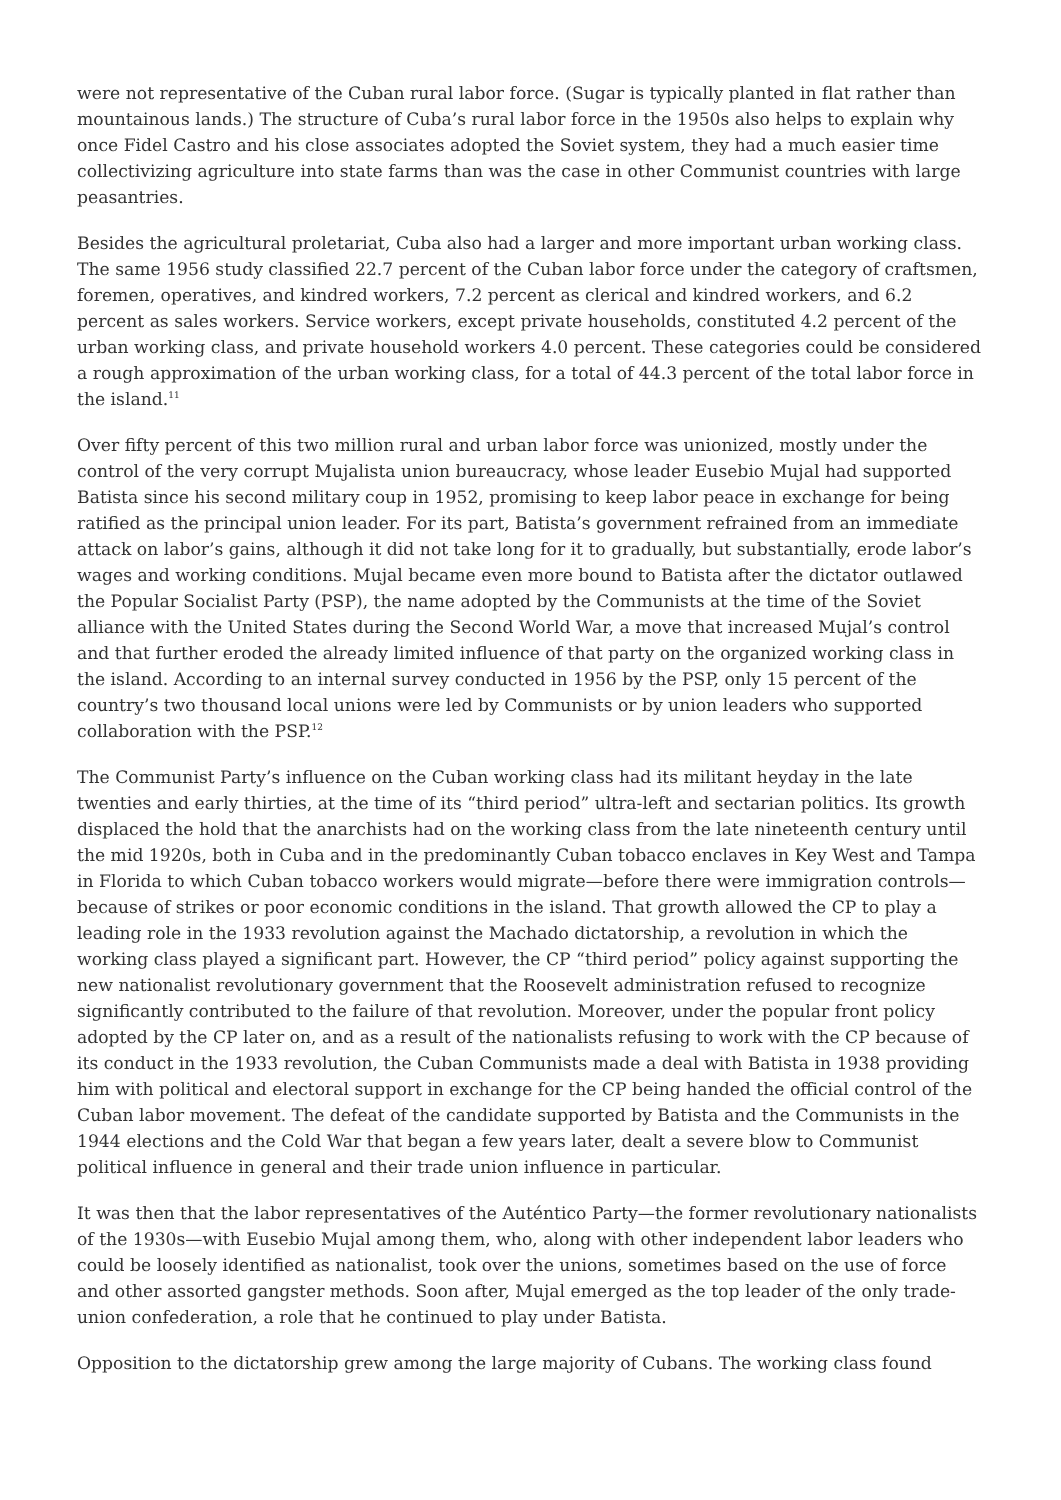were not representative of the Cuban rural labor force. (Sugar is typically planted in flat rather than mountainous lands.) The structure of Cuba’s rural labor force in the 1950s also helps to explain why once Fidel Castro and his close associates adopted the Soviet system, they had a much easier time collectivizing agriculture into state farms than was the case in other Communist countries with large peasantries.
Besides the agricultural proletariat, Cuba also had a larger and more important urban working class. The same 1956 study classified 22.7 percent of the Cuban labor force under the category of craftsmen, foremen, operatives, and kindred workers, 7.2 percent as clerical and kindred workers, and 6.2 percent as sales workers. Service workers, except private households, constituted 4.2 percent of the urban working class, and private household workers 4.0 percent. These categories could be considered a rough approximation of the urban working class, for a total of 44.3 percent of the total labor force in the island.<sup>11</sup>
Over fifty percent of this two million rural and urban labor force was unionized, mostly under the control of the very corrupt Mujalista union bureaucracy, whose leader Eusebio Mujal had supported Batista since his second military coup in 1952, promising to keep labor peace in exchange for being ratified as the principal union leader. For its part, Batista’s government refrained from an immediate attack on labor’s gains, although it did not take long for it to gradually, but substantially, erode labor’s wages and working conditions. Mujal became even more bound to Batista after the dictator outlawed the Popular Socialist Party (PSP), the name adopted by the Communists at the time of the Soviet alliance with the United States during the Second World War, a move that increased Mujal’s control and that further eroded the already limited influence of that party on the organized working class in the island. According to an internal survey conducted in 1956 by the PSP, only 15 percent of the country’s two thousand local unions were led by Communists or by union leaders who supported collaboration with the PSP.<sup>12</sup>
The Communist Party’s influence on the Cuban working class had its militant heyday in the late twenties and early thirties, at the time of its “third period” ultra-left and sectarian politics. Its growth displaced the hold that the anarchists had on the working class from the late nineteenth century until the mid 1920s, both in Cuba and in the predominantly Cuban tobacco enclaves in Key West and Tampa in Florida to which Cuban tobacco workers would migrate—before there were immigration controls—because of strikes or poor economic conditions in the island. That growth allowed the CP to play a leading role in the 1933 revolution against the Machado dictatorship, a revolution in which the working class played a significant part. However, the CP “third period” policy against supporting the new nationalist revolutionary government that the Roosevelt administration refused to recognize significantly contributed to the failure of that revolution. Moreover, under the popular front policy adopted by the CP later on, and as a result of the nationalists refusing to work with the CP because of its conduct in the 1933 revolution, the Cuban Communists made a deal with Batista in 1938 providing him with political and electoral support in exchange for the CP being handed the official control of the Cuban labor movement. The defeat of the candidate supported by Batista and the Communists in the 1944 elections and the Cold War that began a few years later, dealt a severe blow to Communist political influence in general and their trade union influence in particular.
It was then that the labor representatives of the Auténtico Party—the former revolutionary nationalists of the 1930s—with Eusebio Mujal among them, who, along with other independent labor leaders who could be loosely identified as nationalist, took over the unions, sometimes based on the use of force and other assorted gangster methods. Soon after, Mujal emerged as the top leader of the only trade-union confederation, a role that he continued to play under Batista.
Opposition to the dictatorship grew among the large majority of Cubans. The working class found